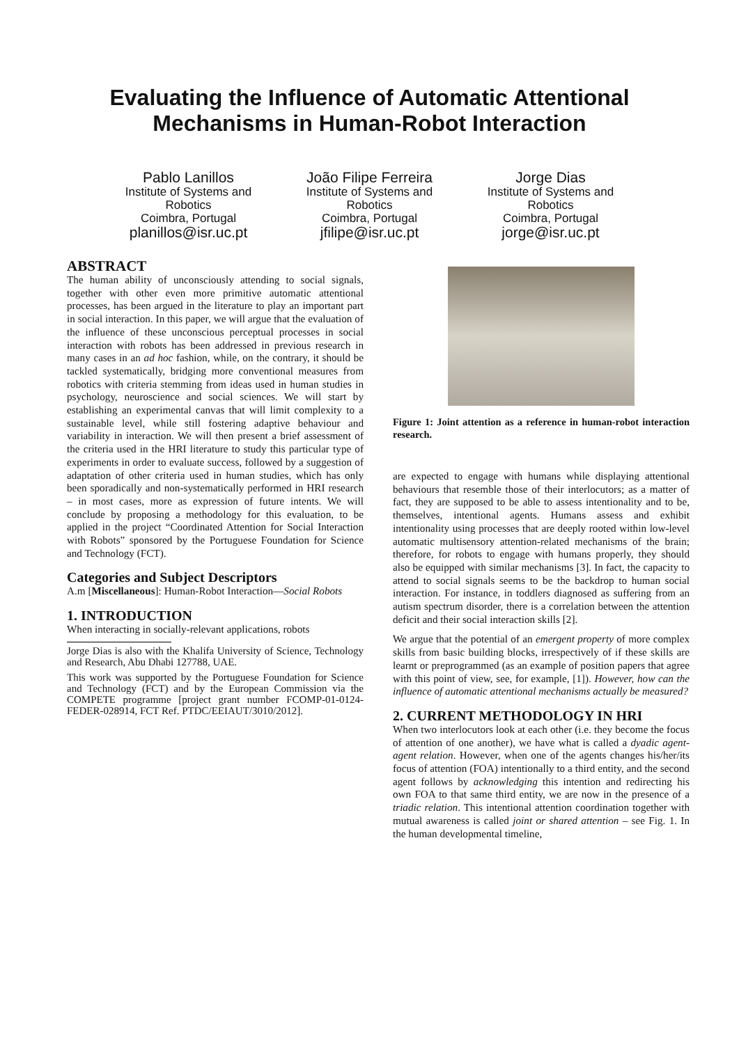Evaluating the Influence of Automatic Attentional
Mechanisms in Human-Robot Interaction
Pablo Lanillos
Institute of Systems and Robotics
Coimbra, Portugal
planillos@isr.uc.pt
João Filipe Ferreira
Institute of Systems and Robotics
Coimbra, Portugal
jfilipe@isr.uc.pt
Jorge Dias
Institute of Systems and Robotics
Coimbra, Portugal
jorge@isr.uc.pt
ABSTRACT
The human ability of unconsciously attending to social signals, together with other even more primitive automatic attentional processes, has been argued in the literature to play an important part in social interaction. In this paper, we will argue that the evaluation of the influence of these unconscious perceptual processes in social interaction with robots has been addressed in previous research in many cases in an ad hoc fashion, while, on the contrary, it should be tackled systematically, bridging more conventional measures from robotics with criteria stemming from ideas used in human studies in psychology, neuroscience and social sciences. We will start by establishing an experimental canvas that will limit complexity to a sustainable level, while still fostering adaptive behaviour and variability in interaction. We will then present a brief assessment of the criteria used in the HRI literature to study this particular type of experiments in order to evaluate success, followed by a suggestion of adaptation of other criteria used in human studies, which has only been sporadically and non-systematically performed in HRI research – in most cases, more as expression of future intents. We will conclude by proposing a methodology for this evaluation, to be applied in the project “Coordinated Attention for Social Interaction with Robots” sponsored by the Portuguese Foundation for Science and Technology (FCT).
Categories and Subject Descriptors
A.m [Miscellaneous]: Human-Robot Interaction—Social Robots
1. INTRODUCTION
When interacting in socially-relevant applications, robots
Jorge Dias is also with the Khalifa University of Science, Technology and Research, Abu Dhabi 127788, UAE.
This work was supported by the Portuguese Foundation for Science and Technology (FCT) and by the European Commission via the COMPETE programme [project grant number FCOMP-01-0124-FEDER-028914, FCT Ref. PTDC/EEIAUT/3010/2012].
Figure 1: Joint attention as a reference in human-robot interaction research.
are expected to engage with humans while displaying attentional behaviours that resemble those of their interlocutors; as a matter of fact, they are supposed to be able to assess intentionality and to be, themselves, intentional agents. Humans assess and exhibit intentionality using processes that are deeply rooted within low-level automatic multisensory attention-related mechanisms of the brain; therefore, for robots to engage with humans properly, they should also be equipped with similar mechanisms [3]. In fact, the capacity to attend to social signals seems to be the backdrop to human social interaction. For instance, in toddlers diagnosed as suffering from an autism spectrum disorder, there is a correlation between the attention deficit and their social interaction skills [2].
We argue that the potential of an emergent property of more complex skills from basic building blocks, irrespectively of if these skills are learnt or preprogrammed (as an example of position papers that agree with this point of view, see, for example, [1]). However, how can the influence of automatic attentional mechanisms actually be measured?
2. CURRENT METHODOLOGY IN HRI
When two interlocutors look at each other (i.e. they become the focus of attention of one another), we have what is called a dyadic agent-agent relation. However, when one of the agents changes his/her/its focus of attention (FOA) intentionally to a third entity, and the second agent follows by acknowledging this intention and redirecting his own FOA to that same third entity, we are now in the presence of a triadic relation. This intentional attention coordination together with mutual awareness is called joint or shared attention – see Fig. 1. In the human developmental timeline,